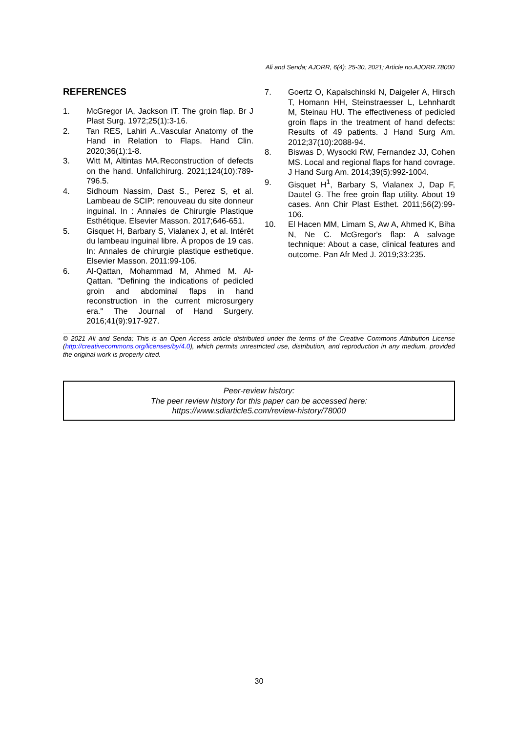Ali and Senda; AJORR, 6(4): 25-30, 2021; Article no.AJORR.78000
REFERENCES
1. McGregor IA, Jackson IT. The groin flap. Br J Plast Surg. 1972;25(1):3-16.
2. Tan RES, Lahiri A..Vascular Anatomy of the Hand in Relation to Flaps. Hand Clin. 2020;36(1):1-8.
3. Witt M, Altintas MA.Reconstruction of defects on the hand. Unfallchirurg. 2021;124(10):789-796.5.
4. Sidhoum Nassim, Dast S., Perez S, et al. Lambeau de SCIP: renouveau du site donneur inguinal. In : Annales de Chirurgie Plastique Esthétique. Elsevier Masson. 2017;646-651.
5. Gisquet H, Barbary S, Vialanex J, et al. Intérêt du lambeau inguinal libre. À propos de 19 cas. In: Annales de chirurgie plastique esthetique. Elsevier Masson. 2011:99-106.
6. Al-Qattan, Mohammad M, Ahmed M. Al-Qattan. "Defining the indications of pedicled groin and abdominal flaps in hand reconstruction in the current microsurgery era." The Journal of Hand Surgery. 2016;41(9):917-927.
7. Goertz O, Kapalschinski N, Daigeler A, Hirsch T, Homann HH, Steinstraesser L, Lehnhardt M, Steinau HU. The effectiveness of pedicled groin flaps in the treatment of hand defects: Results of 49 patients. J Hand Surg Am. 2012;37(10):2088-94.
8. Biswas D, Wysocki RW, Fernandez JJ, Cohen MS. Local and regional flaps for hand covrage. J Hand Surg Am. 2014;39(5):992-1004.
9. Gisquet H<sup>1</sup>, Barbary S, Vialanex J, Dap F, Dautel G. The free groin flap utility. About 19 cases. Ann Chir Plast Esthet. 2011;56(2):99-106.
10. El Hacen MM, Limam S, Aw A, Ahmed K, Biha N, Ne C. McGregor's flap: A salvage technique: About a case, clinical features and outcome. Pan Afr Med J. 2019;33:235.
© 2021 Ali and Senda; This is an Open Access article distributed under the terms of the Creative Commons Attribution License (http://creativecommons.org/licenses/by/4.0), which permits unrestricted use, distribution, and reproduction in any medium, provided the original work is properly cited.
Peer-review history:
The peer review history for this paper can be accessed here:
https://www.sdiarticle5.com/review-history/78000
30